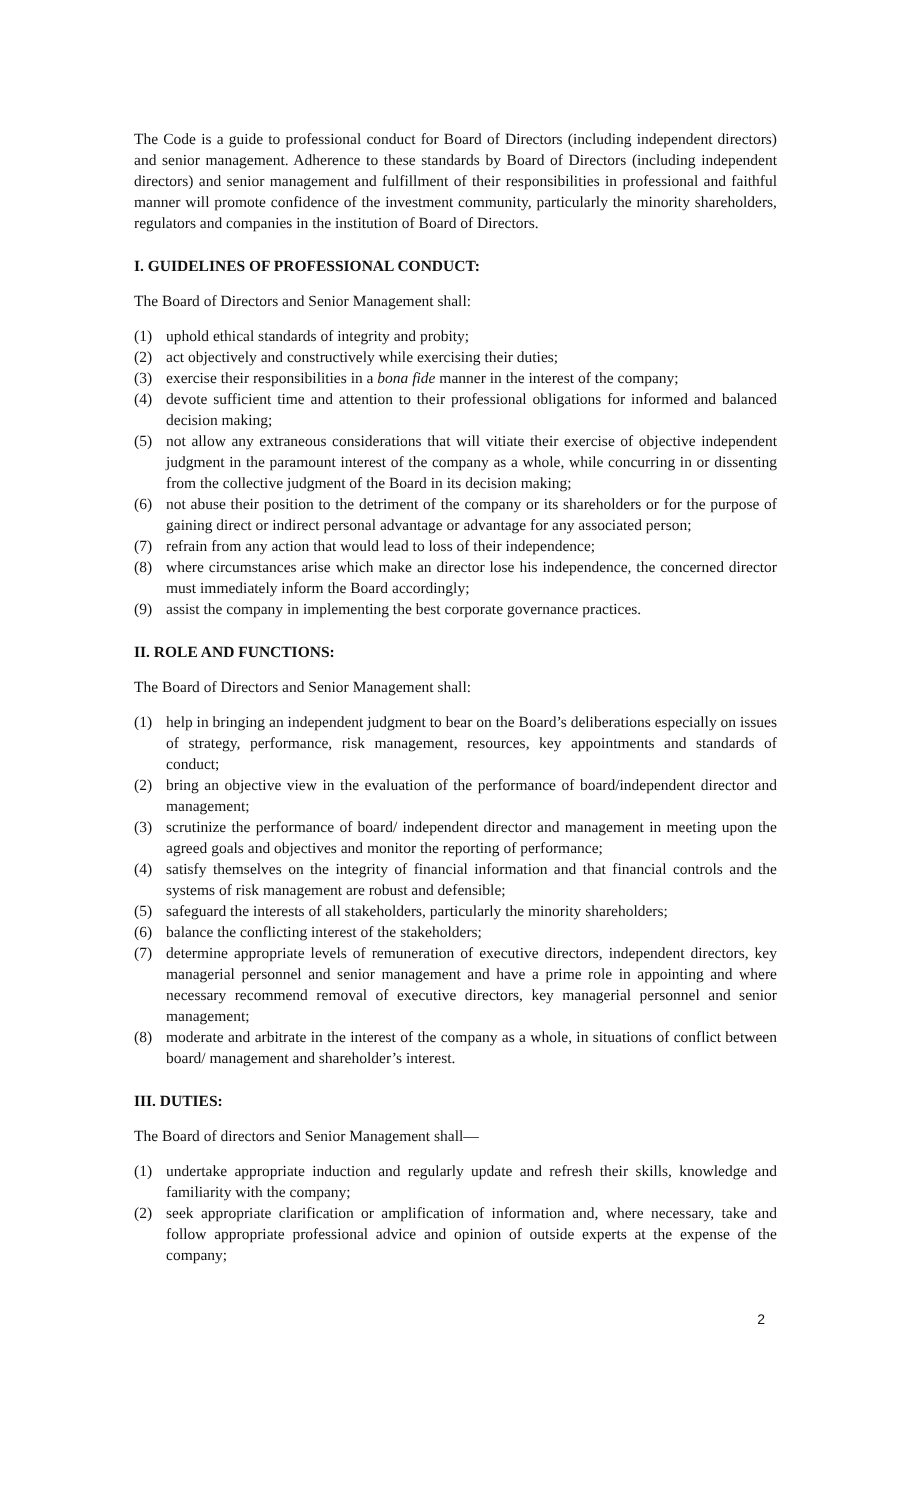The Code is a guide to professional conduct for Board of Directors (including independent directors) and senior management. Adherence to these standards by Board of Directors (including independent directors) and senior management and fulfillment of their responsibilities in professional and faithful manner will promote confidence of the investment community, particularly the minority shareholders, regulators and companies in the institution of Board of Directors.
I. GUIDELINES OF PROFESSIONAL CONDUCT:
The Board of Directors and Senior Management shall:
(1) uphold ethical standards of integrity and probity;
(2) act objectively and constructively while exercising their duties;
(3) exercise their responsibilities in a bona fide manner in the interest of the company;
(4) devote sufficient time and attention to their professional obligations for informed and balanced decision making;
(5) not allow any extraneous considerations that will vitiate their exercise of objective independent judgment in the paramount interest of the company as a whole, while concurring in or dissenting from the collective judgment of the Board in its decision making;
(6) not abuse their position to the detriment of the company or its shareholders or for the purpose of gaining direct or indirect personal advantage or advantage for any associated person;
(7) refrain from any action that would lead to loss of their independence;
(8) where circumstances arise which make an director lose his independence, the concerned director must immediately inform the Board accordingly;
(9) assist the company in implementing the best corporate governance practices.
II. ROLE AND FUNCTIONS:
The Board of Directors and Senior Management shall:
(1) help in bringing an independent judgment to bear on the Board’s deliberations especially on issues of strategy, performance, risk management, resources, key appointments and standards of conduct;
(2) bring an objective view in the evaluation of the performance of board/independent director and management;
(3) scrutinize the performance of board/ independent director and management in meeting upon the agreed goals and objectives and monitor the reporting of performance;
(4) satisfy themselves on the integrity of financial information and that financial controls and the systems of risk management are robust and defensible;
(5) safeguard the interests of all stakeholders, particularly the minority shareholders;
(6) balance the conflicting interest of the stakeholders;
(7) determine appropriate levels of remuneration of executive directors, independent directors, key managerial personnel and senior management and have a prime role in appointing and where necessary recommend removal of executive directors, key managerial personnel and senior management;
(8) moderate and arbitrate in the interest of the company as a whole, in situations of conflict between board/ management and shareholder’s interest.
III. DUTIES:
The Board of directors and Senior Management shall—
(1) undertake appropriate induction and regularly update and refresh their skills, knowledge and familiarity with the company;
(2) seek appropriate clarification or amplification of information and, where necessary, take and follow appropriate professional advice and opinion of outside experts at the expense of the company;
2